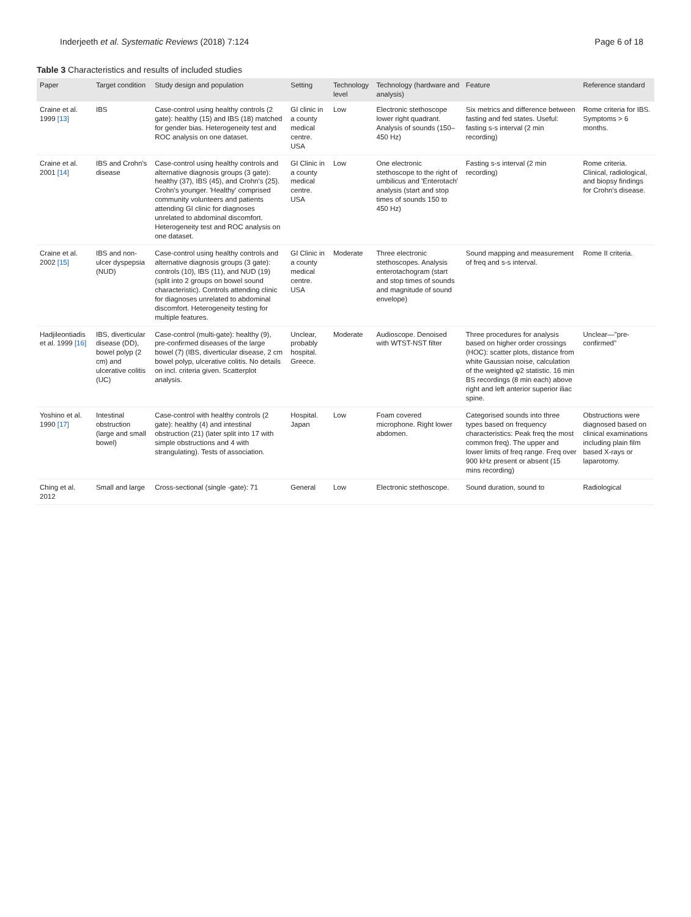Inderjeeth et al. Systematic Reviews (2018) 7:124
Page 6 of 18
Table 3 Characteristics and results of included studies
| Paper | Target condition | Study design and population | Setting | Technology level | Technology (hardware and analysis) | Feature | Reference standard |
| --- | --- | --- | --- | --- | --- | --- | --- |
| Craine et al. 1999 [13] | IBS | Case-control using healthy controls (2 gate): healthy (15) and IBS (18) matched for gender bias. Heterogeneity test and ROC analysis on one dataset. | GI clinic in a county medical centre. USA | Low | Electronic stethoscope lower right quadrant. Analysis of sounds (150–450 Hz) | Six metrics and difference between fasting and fed states. Useful: fasting s-s interval (2 min recording) | Rome criteria for IBS. Symptoms > 6 months. |
| Craine et al. 2001 [14] | IBS and Crohn's disease | Case-control using healthy controls and alternative diagnosis groups (3 gate): healthy (37), IBS (45), and Crohn's (25). Crohn's younger. 'Healthy' comprised community volunteers and patients attending GI clinic for diagnoses unrelated to abdominal discomfort. Heterogeneity test and ROC analysis on one dataset. | GI Clinic in a county medical centre. USA | Low | One electronic stethoscope to the right of umbilicus and 'Enterotach' analysis (start and stop times of sounds 150 to 450 Hz) | Fasting s-s interval (2 min recording) | Rome criteria. Clinical, radiological, and biopsy findings for Crohn's disease. |
| Craine et al. 2002 [15] | IBS and non-ulcer dyspepsia (NUD) | Case-control using healthy controls and alternative diagnosis groups (3 gate): controls (10), IBS (11), and NUD (19) (split into 2 groups on bowel sound characteristic). Controls attending clinic for diagnoses unrelated to abdominal discomfort. Heterogeneity testing for multiple features. | GI Clinic in a county medical centre. USA | Moderate | Three electronic stethoscopes. Analysis enterotachogram (start and stop times of sounds and magnitude of sound envelope) | Sound mapping and measurement of freq and s-s interval. | Rome II criteria. |
| Hadjileontiadis et al. 1999 [16] | IBS, diverticular disease (DD), bowel polyp (2 cm) and ulcerative colitis (UC) | Case-control (multi-gate): healthy (9), pre-confirmed diseases of the large bowel (7) (IBS, diverticular disease, 2 cm bowel polyp, ulcerative colitis. No details on incl. criteria given. Scatterplot analysis. | Unclear, probably hospital. Greece. | Moderate | Audioscope. Denoised with WTST-NST filter | Three procedures for analysis based on higher order crossings (HOC): scatter plots, distance from white Gaussian noise, calculation of the weighted φ2 statistic. 16 min BS recordings (8 min each) above right and left anterior superior iliac spine. | Unclear—"pre-confirmed" |
| Yoshino et al. 1990 [17] | Intestinal obstruction (large and small bowel) | Case-control with healthy controls (2 gate): healthy (4) and intestinal obstruction (21) (later split into 17 with simple obstructions and 4 with strangulating). Tests of association. | Hospital. Japan | Low | Foam covered microphone. Right lower abdomen. | Categorised sounds into three types based on frequency characteristics: Peak freq the most common freq). The upper and lower limits of freq range. Freq over 900 kHz present or absent (15 mins recording) | Obstructions were diagnosed based on clinical examinations including plain film based X-rays or laparotomy. |
| Ching et al. 2012 | Small and large | Cross-sectional (single -gate): 71 | General | Low | Electronic stethoscope. | Sound duration, sound to | Radiological |